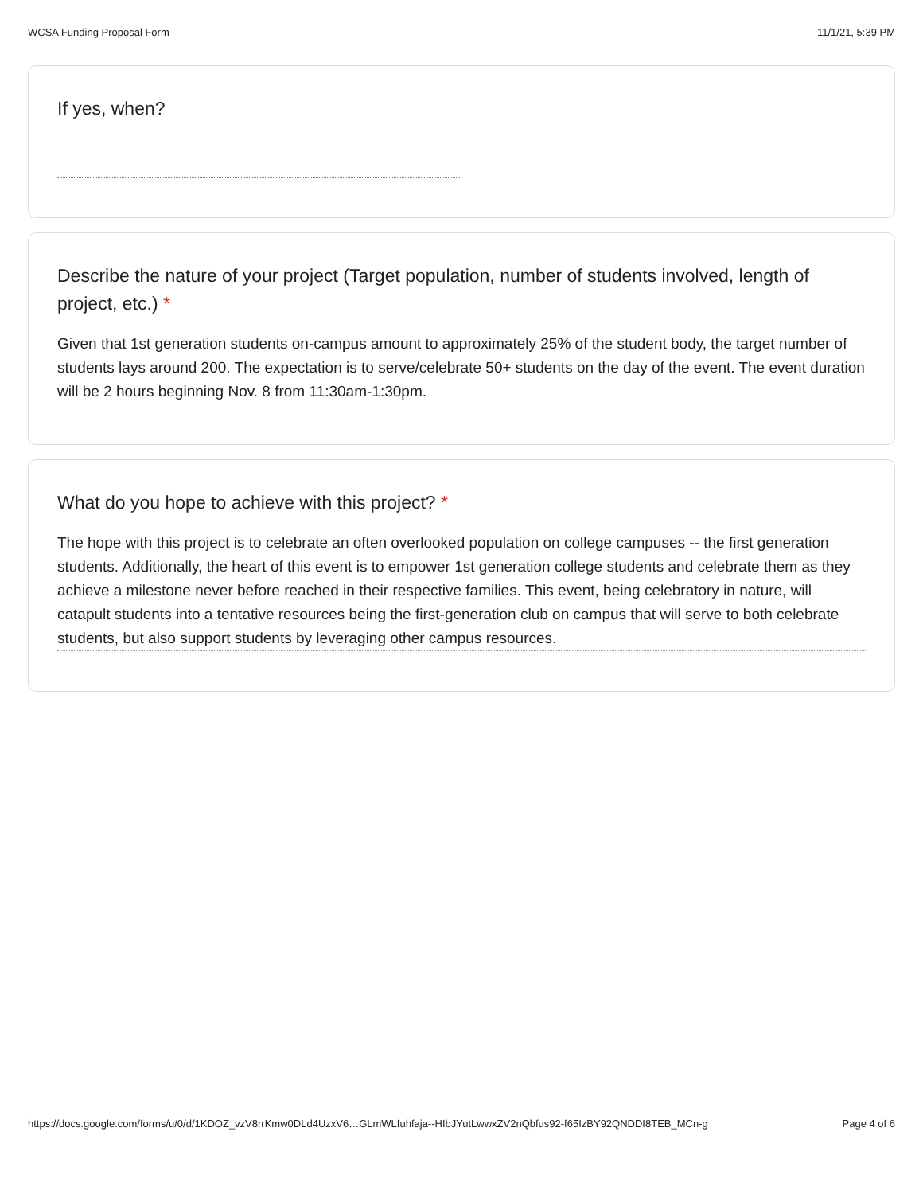WCSA Funding Proposal Form 11/1/21, 5:39 PM
If yes, when?
Describe the nature of your project (Target population, number of students involved, length of project, etc.) *
Given that 1st generation students on-campus amount to approximately 25% of the student body, the target number of students lays around 200. The expectation is to serve/celebrate 50+ students on the day of the event. The event duration will be 2 hours beginning Nov. 8 from 11:30am-1:30pm.
What do you hope to achieve with this project? *
The hope with this project is to celebrate an often overlooked population on college campuses -- the first generation students. Additionally, the heart of this event is to empower 1st generation college students and celebrate them as they achieve a milestone never before reached in their respective families. This event, being celebratory in nature, will catapult students into a tentative resources being the first-generation club on campus that will serve to both celebrate students, but also support students by leveraging other campus resources.
https://docs.google.com/forms/u/0/d/1KDOZ_vzV8rrKmw0DLd4UzxV6…GLmWLfuhfaja--HIbJYutLwwxZV2nQbfus92-f65IzBY92QNDDI8TEB_MCn-g Page 4 of 6